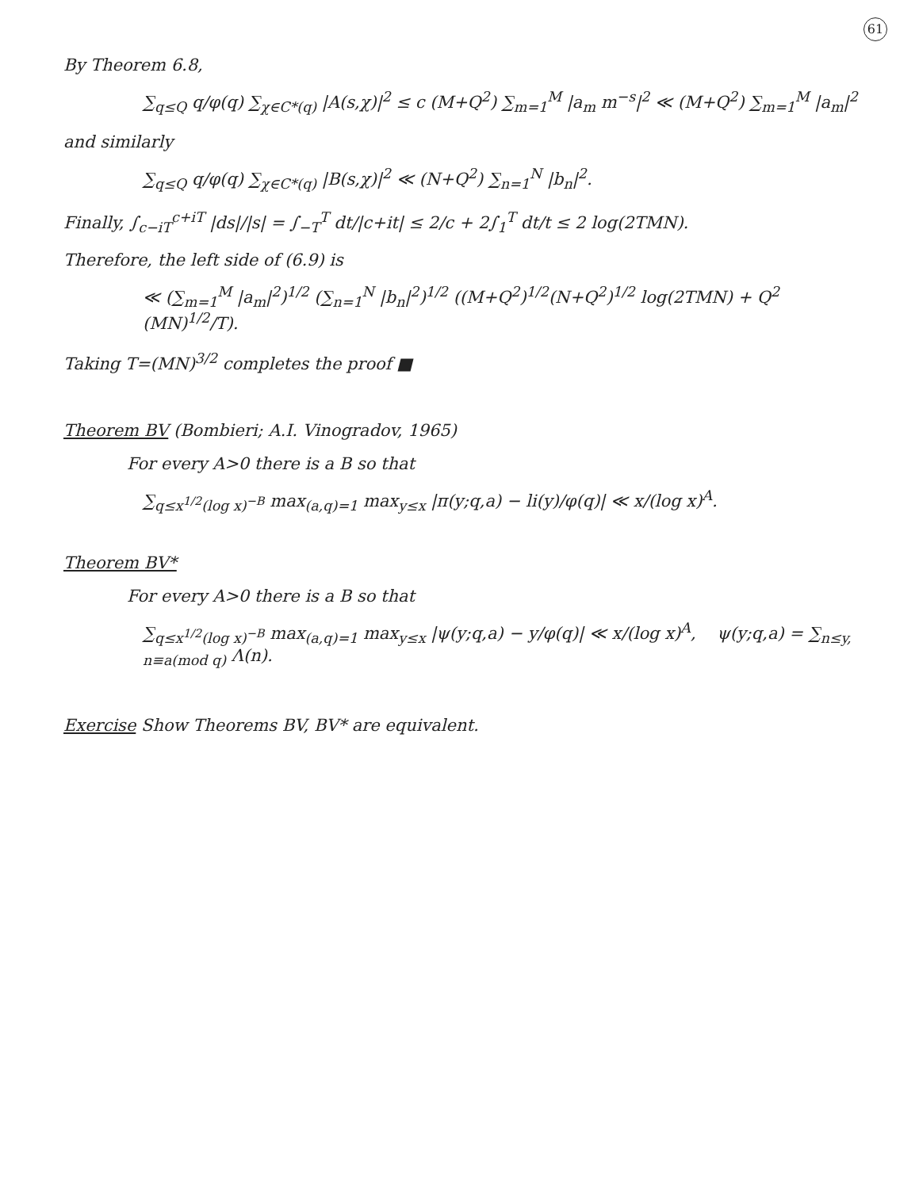61
By Theorem 6.8,
∑<sub>q≤Q</sub> q/φ(q) ∑<sub>χ∈C*(q)</sub> |A(s,χ)|<sup>2</sup> ≤ c (M+Q<sup>2</sup>) ∑<sub>m=1</sub><sup>M</sup> |a<sub>m</sub> m<sup>−s</sup>|<sup>2</sup> ≪ (M+Q<sup>2</sup>) ∑<sub>m=1</sub><sup>M</sup> |a<sub>m</sub>|<sup>2</sup>
and similarly
∑<sub>q≤Q</sub> q/φ(q) ∑<sub>χ∈C*(q)</sub> |B(s,χ)|<sup>2</sup> ≪ (N+Q<sup>2</sup>) ∑<sub>n=1</sub><sup>N</sup> |b<sub>n</sub>|<sup>2</sup>.
Finally, ∫<sub>c−iT</sub><sup>c+iT</sup> |ds|/|s| = ∫<sub>−T</sub><sup>T</sup> dt/|c+it| ≤ 2/c + 2∫<sub>1</sub><sup>T</sup> dt/t ≤ 2 log(2TMN).
Therefore, the left side of (6.9) is
≪ (∑<sub>m=1</sub><sup>M</sup> |a<sub>m</sub>|<sup>2</sup>)<sup>1/2</sup> (∑<sub>n=1</sub><sup>N</sup> |b<sub>n</sub>|<sup>2</sup>)<sup>1/2</sup> ((M+Q<sup>2</sup>)<sup>1/2</sup>(N+Q<sup>2</sup>)<sup>1/2</sup> log(2TMN) + Q<sup>2</sup> (MN)<sup>1/2</sup>/T).
Taking T=(MN)<sup>3/2</sup> completes the proof ■
Theorem BV (Bombieri; A.I. Vinogradov, 1965)
For every A>0 there is a B so that
∑<sub>q≤x<sup>1/2</sup>(log x)<sup>−B</sup></sub> max<sub>(a,q)=1</sub> max<sub>y≤x</sub> |π(y;q,a) − li(y)/φ(q)| ≪ x/(log x)<sup>A</sup>.
Theorem BV*
For every A>0 there is a B so that
∑<sub>q≤x<sup>1/2</sup>(log x)<sup>−B</sup></sub> max<sub>(a,q)=1</sub> max<sub>y≤x</sub> |ψ(y;q,a) − y/φ(q)| ≪ x/(log x)<sup>A</sup>, ψ(y;q,a) = ∑<sub>n≤y, n≡a(mod q)</sub> Λ(n).
Exercise Show Theorems BV, BV* are equivalent.